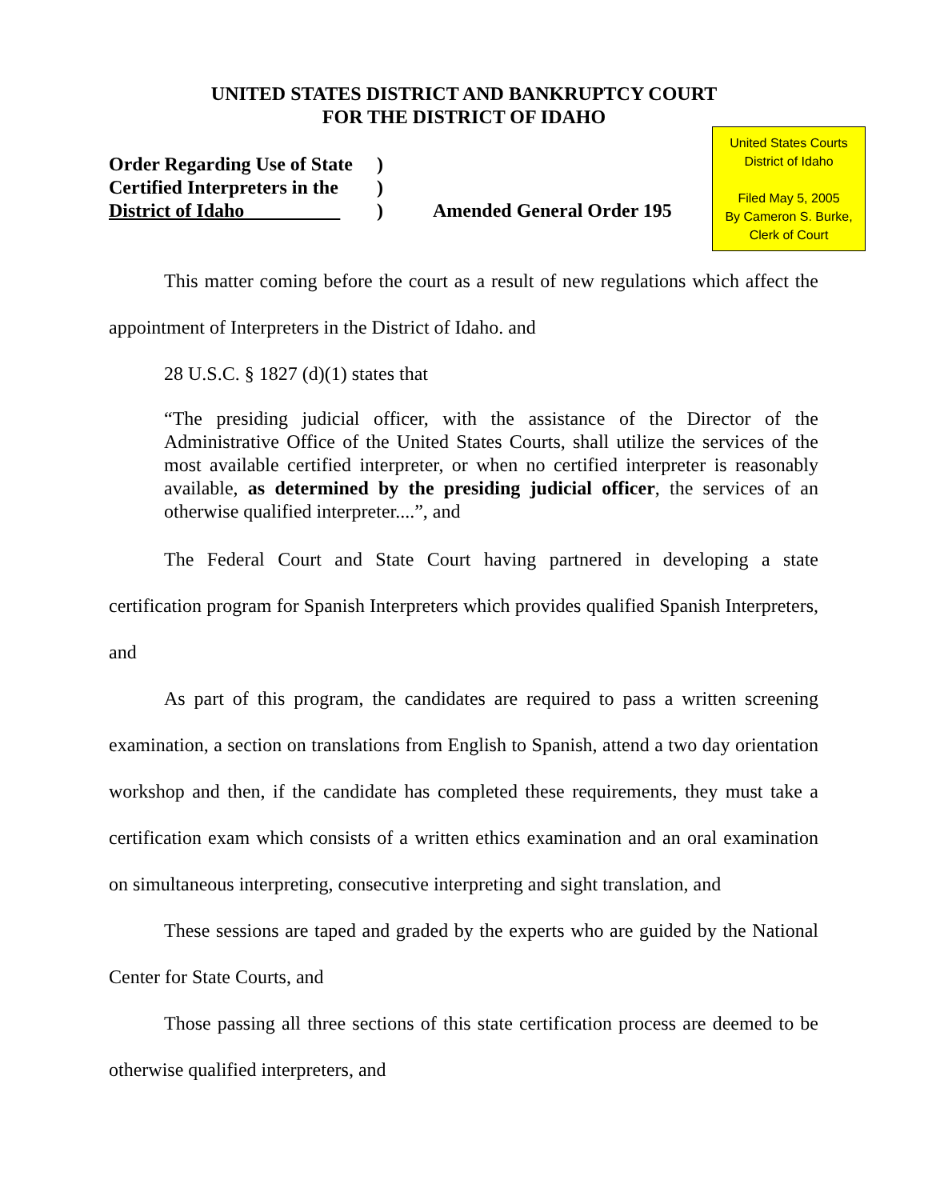UNITED STATES DISTRICT AND BANKRUPTCY COURT
FOR THE DISTRICT OF IDAHO
United States Courts
District of Idaho
Filed May 5, 2005
By Cameron S. Burke,
Clerk of Court
Order Regarding Use of State
Certified Interpreters in the
District of Idaho
)
)
)
Amended General Order 195
This matter coming before the court as a result of new regulations which affect the appointment of Interpreters in the District of Idaho. and
28 U.S.C. § 1827 (d)(1) states that
“The presiding judicial officer, with the assistance of the Director of the Administrative Office of the United States Courts, shall utilize the services of the most available certified interpreter, or when no certified interpreter is reasonably available, as determined by the presiding judicial officer, the services of an otherwise qualified interpreter....”, and
The Federal Court and State Court having partnered in developing a state certification program for Spanish Interpreters which provides qualified Spanish Interpreters, and
As part of this program, the candidates are required to pass a written screening examination, a section on translations from English to Spanish, attend a two day orientation workshop and then, if the candidate has completed these requirements, they must take a certification exam which consists of a written ethics examination and an oral examination on simultaneous interpreting, consecutive interpreting and sight translation, and
These sessions are taped and graded by the experts who are guided by the National Center for State Courts, and
Those passing all three sections of this state certification process are deemed to be otherwise qualified interpreters, and